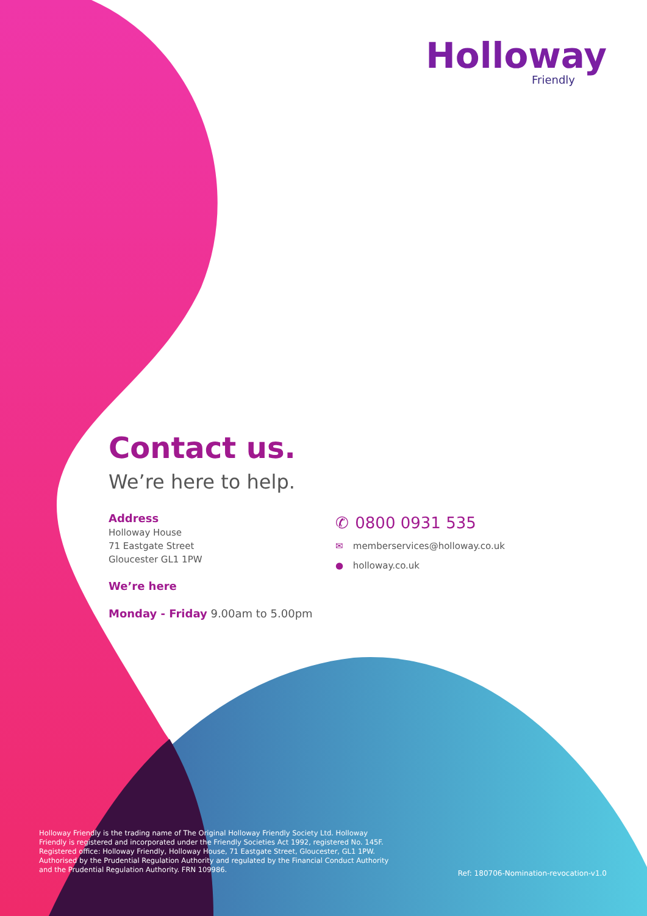Holloway
Friendly
Contact us.
We’re here to help.
Address
Holloway House
71 Eastgate Street
Gloucester GL1 1PW
We’re here
Monday - Friday 9.00am to 5.00pm
✆ 0800 0931 535
✉ memberservices@holloway.co.uk
● holloway.co.uk
Holloway Friendly is the trading name of The Original Holloway Friendly Society Ltd. Holloway Friendly is registered and incorporated under the Friendly Societies Act 1992, registered No. 145F. Registered office: Holloway Friendly, Holloway House, 71 Eastgate Street, Gloucester, GL1 1PW. Authorised by the Prudential Regulation Authority and regulated by the Financial Conduct Authority and the Prudential Regulation Authority. FRN 109986.
Ref: 180706-Nomination-revocation-v1.0